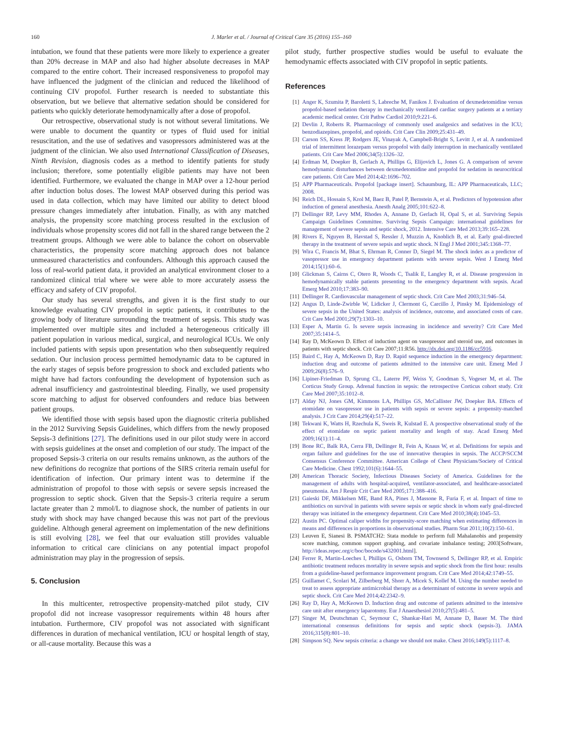160 J. Marler et al. / Journal of Critical Care 35 (2016) 155–160
intubation, we found that these patients were more likely to experience a greater than 20% decrease in MAP and also had higher absolute decreases in MAP compared to the entire cohort. Their increased responsiveness to propofol may have influenced the judgment of the clinician and reduced the likelihood of continuing CIV propofol. Further research is needed to substantiate this observation, but we believe that alternative sedation should be considered for patients who quickly deteriorate hemodynamically after a dose of propofol.
Our retrospective, observational study is not without several limitations. We were unable to document the quantity or types of fluid used for initial resuscitation, and the use of sedatives and vasopressors administered was at the judgment of the clinician. We also used International Classification of Diseases, Ninth Revision, diagnosis codes as a method to identify patients for study inclusion; therefore, some potentially eligible patients may have not been identified. Furthermore, we evaluated the change in MAP over a 12-hour period after induction bolus doses. The lowest MAP observed during this period was used in data collection, which may have limited our ability to detect blood pressure changes immediately after intubation. Finally, as with any matched analysis, the propensity score matching process resulted in the exclusion of individuals whose propensity scores did not fall in the shared range between the 2 treatment groups. Although we were able to balance the cohort on observable characteristics, the propensity score matching approach does not balance unmeasured characteristics and confounders. Although this approach caused the loss of real-world patient data, it provided an analytical environment closer to a randomized clinical trial where we were able to more accurately assess the efficacy and safety of CIV propofol.
Our study has several strengths, and given it is the first study to our knowledge evaluating CIV propofol in septic patients, it contributes to the growing body of literature surrounding the treatment of sepsis. This study was implemented over multiple sites and included a heterogeneous critically ill patient population in various medical, surgical, and neurological ICUs. We only included patients with sepsis upon presentation who then subsequently required sedation. Our inclusion process permitted hemodynamic data to be captured in the early stages of sepsis before progression to shock and excluded patients who might have had factors confounding the development of hypotension such as adrenal insufficiency and gastrointestinal bleeding. Finally, we used propensity score matching to adjust for observed confounders and reduce bias between patient groups.
We identified those with sepsis based upon the diagnostic criteria published in the 2012 Surviving Sepsis Guidelines, which differs from the newly proposed Sepsis-3 definitions [27]. The definitions used in our pilot study were in accord with sepsis guidelines at the onset and completion of our study. The impact of the proposed Sepsis-3 criteria on our results remains unknown, as the authors of the new definitions do recognize that portions of the SIRS criteria remain useful for identification of infection. Our primary intent was to determine if the administration of propofol to those with sepsis or severe sepsis increased the progression to septic shock. Given that the Sepsis-3 criteria require a serum lactate greater than 2 mmol/L to diagnose shock, the number of patients in our study with shock may have changed because this was not part of the previous guideline. Although general agreement on implementation of the new definitions is still evolving [28], we feel that our evaluation still provides valuable information to critical care clinicians on any potential impact propofol administration may play in the progression of sepsis.
5. Conclusion
In this multicenter, retrospective propensity-matched pilot study, CIV propofol did not increase vasopressor requirements within 48 hours after intubation. Furthermore, CIV propofol was not associated with significant differences in duration of mechanical ventilation, ICU or hospital length of stay, or all-cause mortality. Because this was a
pilot study, further prospective studies would be useful to evaluate the hemodynamic effects associated with CIV propofol in septic patients.
References
[1] Anger K, Szumita P, Baroletti S, Labreche M, Fanikos J. Evaluation of dexmedetomidine versus propofol-based sedation therapy in mechanically ventilated cardiac surgery patients at a tertiary academic medical center. Crit Pathw Cardiol 2010;9:221–6.
[2] Devlin J, Roberts R. Pharmacology of commonly used analgesics and sedatives in the ICU; benzodiazepines, propofol, and opioids. Crit Care Clin 2009;25:431–49.
[3] Carson SS, Kress JP, Rodgers JE, Vinayak A, Campbell-Bright S, Levitt J, et al. A randomized trial of intermittent lorazepam versus propofol with daily interruption in mechanically ventilated patients. Crit Care Med 2006;34(5):1326–32.
[4] Erdman M, Doepker B, Gerlach A, Phillips G, Elijovich L, Jones G. A comparison of severe hemodynamic disturbances between dexmedetomidine and propofol for sedation in neurocritical care patients. Crit Care Med 2014;42:1696–702.
[5] APP Pharmaceuticals. Propofol [package insert]. Schaumburg, IL: APP Pharmaceuticals, LLC; 2008.
[6] Reich DL, Hossain S, Krol M, Baez B, Patel P, Bernstein A, et al. Predictors of hypotension after induction of general anesthesia. Anesth Analg 2005;101:622–8.
[7] Dellinger RP, Levy MM, Rhodes A, Annane D, Gerlach H, Opal S, et al. Surviving Sepsis Campaign Guidelines Committee. Surviving Sepsis Campaign: international guidelines for management of severe sepsis and septic shock, 2012. Intensive Care Med 2013;39:165–228.
[8] Rivers E, Nguyen B, Havstad S, Ressler J, Muzzin A, Knoblich B, et al. Early goal-directed therapy in the treatment of severe sepsis and septic shock. N Engl J Med 2001;345:1368–77.
[9] Wira C, Francis M, Bhat S, Ehrman R, Conner D, Siegel M. The shock index as a predictor of vasopressor use in emergency department patients with severe sepsis. West J Emerg Med 2014;15(1):60–6.
[10] Glickman S, Cairns C, Otero R, Woods C, Tsalik E, Langley R, et al. Disease progression in hemodynamically stable patients presenting to the emergency department with sepsis. Acad Emerg Med 2010;17:383–90.
[11] Dellinger R. Cardiovascular management of septic shock. Crit Care Med 2003;31:946–54.
[12] Angus D, Linde-Zwirble W, Lidicker J, Clermont G, Carcillo J, Pinsky M. Epidemiology of severe sepsis in the United States: analysis of incidence, outcome, and associated costs of care. Crit Care Med 2001;29(7):1303–10.
[13] Esper A, Martin G. Is severe sepsis increasing in incidence and severity? Crit Care Med 2007;35:1414–5.
[14] Ray D, McKeown D. Effect of induction agent on vasopressor and steroid use, and outcomes in patients with septic shock. Crit Care 2007;11:R56. http://dx.doi.org/10.1186/cc5916.
[15] Baird C, Hay A, McKeown D, Ray D. Rapid sequence induction in the emergency department: induction drug and outcome of patients admitted to the intensive care unit. Emerg Med J 2009;26(8):576–9.
[16] Lipiner-Friedman D, Sprung CL, Laterre PF, Weiss Y, Goodman S, Vogeser M, et al. The Corticus Study Group. Adrenal function in sepsis: the retrospective Corticus cohort study. Crit Care Med 2007;35:1012–8.
[17] Alday NJ, Jones GM, Kimmons LA, Phillips GS, McCallister JW, Doepker BA. Effects of etomidate on vasopressor use in patients with sepsis or severe sepsis: a propensity-matched analysis. J Crit Care 2014;29(4):517–22.
[18] Tekwani K, Watts H, Rzechula K, Sweis R, Kulstad E. A prospective observational study of the effect of etomidate on septic patient mortality and length of stay. Acad Emerg Med 2009;16(1):11–4.
[19] Bone RC, Balk RA, Cerra FB, Dellinger R, Fein A, Knaus W, et al. Definitions for sepsis and organ failure and guidelines for the use of innovative therapies in sepsis. The ACCP/SCCM Consensus Conference Committee. American College of Chest Physicians/Society of Critical Care Medicine. Chest 1992;101(6):1644–55.
[20] American Thoracic Society, Infectious Diseases Society of America. Guidelines for the management of adults with hospital-acquired, ventilator-associated, and healthcare-associated pneumonia. Am J Respir Crit Care Med 2005;171:388–416.
[21] Gaieski DF, Mikkelsen ME, Band RA, Pines J, Massone R, Furia F, et al. Impact of time to antibiotics on survival in patients with severe sepsis or septic shock in whom early goal-directed therapy was initiated in the emergency department. Crit Care Med 2010;38(4):1045–53.
[22] Austin PC. Optimal caliper widths for propensity-score matching when estimating differences in means and differences in proportions in observational studies. Pharm Stat 2011;10(2):150–61.
[23] Leuven E, Sianesi B. PSMATCH2: Stata module to perform full Mahalanobis and propensity score matching, common support graphing, and covariate imbalance testing; 2003[Software, http://ideas.repec.org/c/boc/bocode/s432001.html].
[24] Ferrer R, Martin-Loeches I, Phillips G, Osborn TM, Townsend S, Dellinger RP, et al. Empiric antibiotic treatment reduces mortality in severe sepsis and septic shock from the first hour: results from a guideline-based performance improvement program. Crit Care Med 2014;42:1749–55.
[25] Guillamet C, Scolari M, Zilberberg M, Shorr A, Micek S, Kollef M. Using the number needed to treat to assess appropriate antimicrobial therapy as a determinant of outcome in severe sepsis and septic shock. Crit Care Med 2014;42:2342–9.
[26] Ray D, Hay A, McKeown D. Induction drug and outcome of patients admitted to the intensive care unit after emergency laparotomy. Eur J Anaesthesiol 2010;27(5):481–5.
[27] Singer M, Deutschman C, Seymour C, Shankar-Hari M, Annane D, Bauer M. The third international consensus definitions for sepsis and septic shock (sepsis-3). JAMA 2016;315(8):801–10.
[28] Simpson SQ. New sepsis criteria: a change we should not make. Chest 2016;149(5):1117–8.